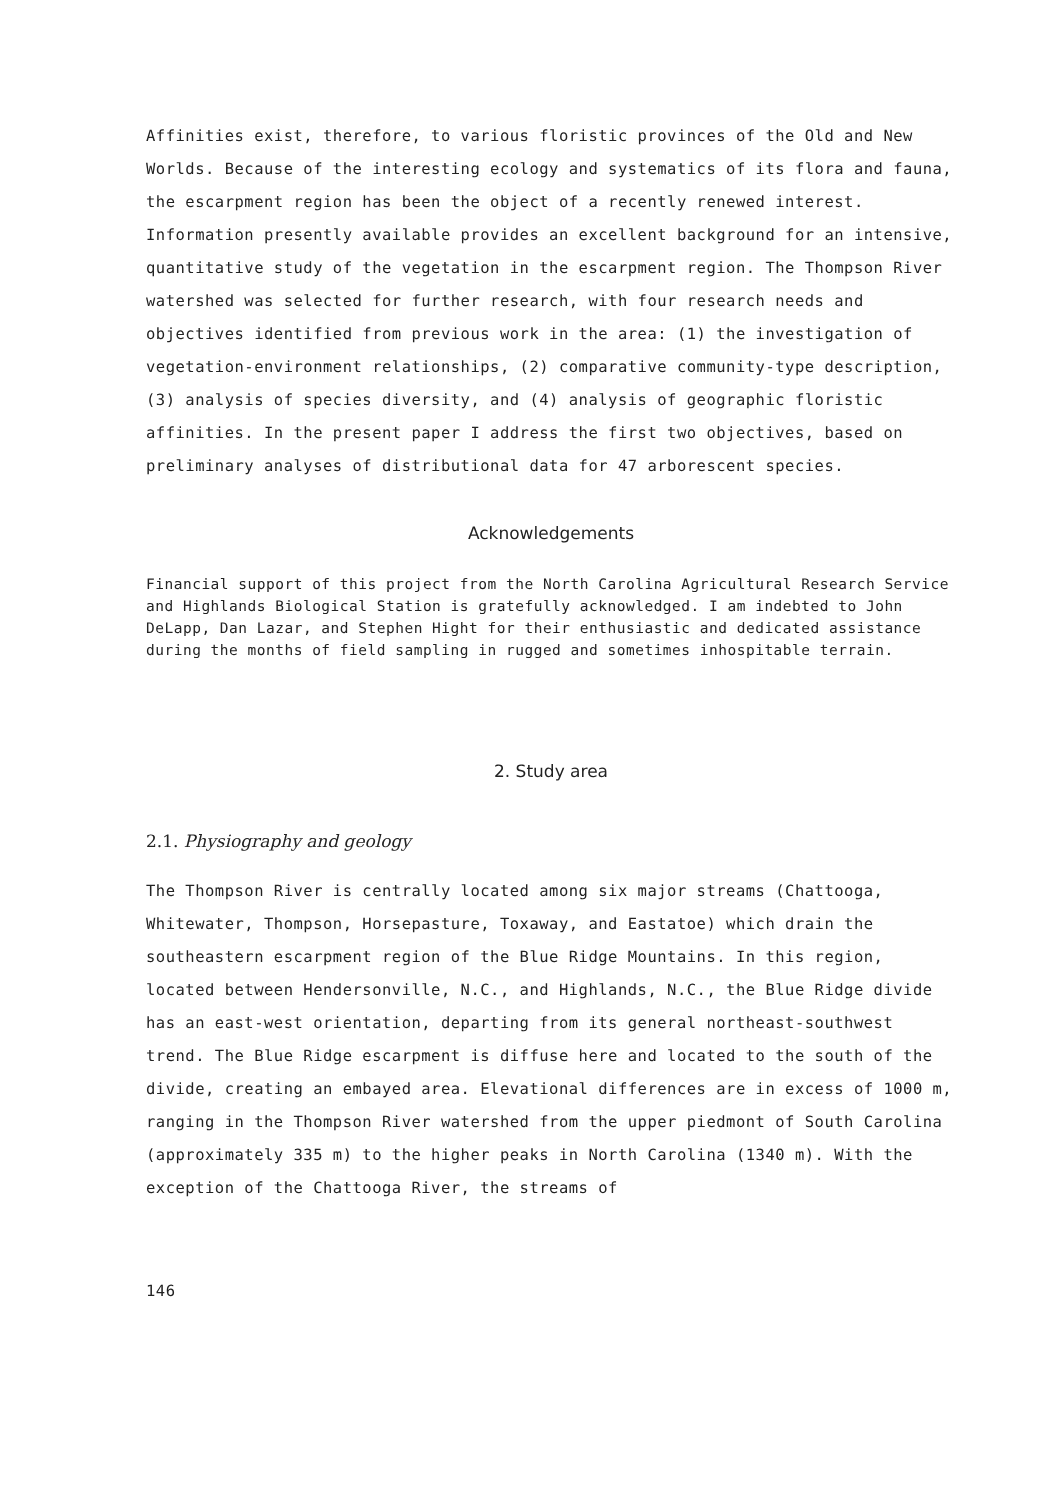Affinities exist, therefore, to various floristic provinces of the Old and New Worlds. Because of the interesting ecology and systematics of its flora and fauna, the escarpment region has been the object of a recently renewed interest.
Information presently available provides an excellent background for an intensive, quantitative study of the vegetation in the escarpment region. The Thompson River watershed was selected for further research, with four research needs and objectives identified from previous work in the area: (1) the investigation of vegetation-environment relationships, (2) comparative community-type description, (3) analysis of species diversity, and (4) analysis of geographic floristic affinities. In the present paper I address the first two objectives, based on preliminary analyses of distributional data for 47 arborescent species.
Acknowledgements
Financial support of this project from the North Carolina Agricultural Research Service and Highlands Biological Station is gratefully acknowledged. I am indebted to John DeLapp, Dan Lazar, and Stephen Hight for their enthusiastic and dedicated assistance during the months of field sampling in rugged and sometimes inhospitable terrain.
2. Study area
2.1. Physiography and geology
The Thompson River is centrally located among six major streams (Chattooga, Whitewater, Thompson, Horsepasture, Toxaway, and Eastatoe) which drain the southeastern escarpment region of the Blue Ridge Mountains. In this region, located between Hendersonville, N.C., and Highlands, N.C., the Blue Ridge divide has an east-west orientation, departing from its general northeast-southwest trend. The Blue Ridge escarpment is diffuse here and located to the south of the divide, creating an embayed area. Elevational differences are in excess of 1000 m, ranging in the Thompson River watershed from the upper piedmont of South Carolina (approximately 335 m) to the higher peaks in North Carolina (1340 m). With the exception of the Chattooga River, the streams of
146